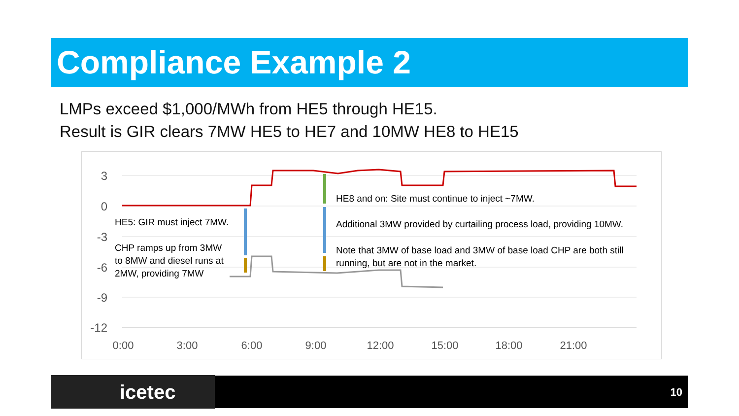Compliance Example 2
LMPs exceed $1,000/MWh from HE5 through HE15.
Result is GIR clears 7MW HE5 to HE7 and 10MW HE8 to HE15
3
0
-3
-6
-9
-12
0:00
3:00
6:00
9:00
12:00
15:00
18:00
21:00
HE5: GIR must inject 7MW.
CHP ramps up from 3MW
to 8MW and diesel runs at
2MW, providing 7MW
HE8 and on: Site must continue to inject ~7MW.
Additional 3MW provided by curtailing process load, providing 10MW.
Note that 3MW of base load and 3MW of base load CHP are both still
running, but are not in the market.
icetec 10